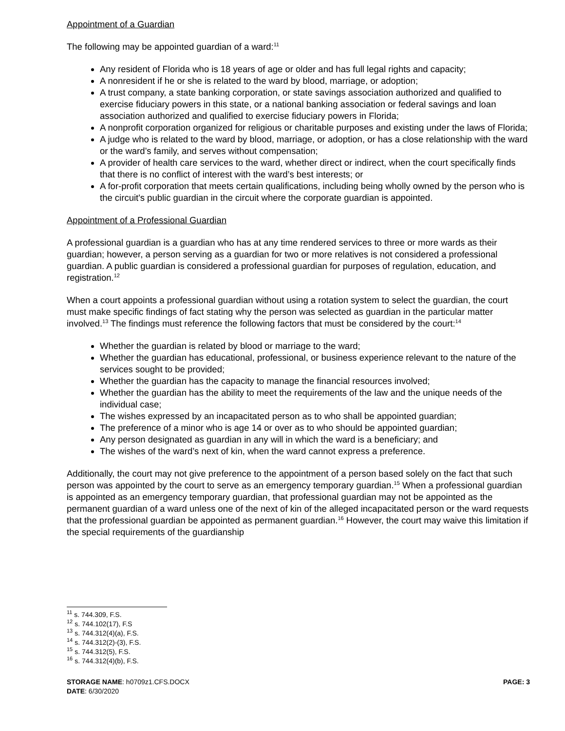Appointment of a Guardian
The following may be appointed guardian of a ward:<sup>11</sup>
Any resident of Florida who is 18 years of age or older and has full legal rights and capacity;
A nonresident if he or she is related to the ward by blood, marriage, or adoption;
A trust company, a state banking corporation, or state savings association authorized and qualified to exercise fiduciary powers in this state, or a national banking association or federal savings and loan association authorized and qualified to exercise fiduciary powers in Florida;
A nonprofit corporation organized for religious or charitable purposes and existing under the laws of Florida;
A judge who is related to the ward by blood, marriage, or adoption, or has a close relationship with the ward or the ward’s family, and serves without compensation;
A provider of health care services to the ward, whether direct or indirect, when the court specifically finds that there is no conflict of interest with the ward’s best interests; or
A for-profit corporation that meets certain qualifications, including being wholly owned by the person who is the circuit's public guardian in the circuit where the corporate guardian is appointed.
Appointment of a Professional Guardian
A professional guardian is a guardian who has at any time rendered services to three or more wards as their guardian; however, a person serving as a guardian for two or more relatives is not considered a professional guardian. A public guardian is considered a professional guardian for purposes of regulation, education, and registration.<sup>12</sup>
When a court appoints a professional guardian without using a rotation system to select the guardian, the court must make specific findings of fact stating why the person was selected as guardian in the particular matter involved.<sup>13</sup> The findings must reference the following factors that must be considered by the court:<sup>14</sup>
Whether the guardian is related by blood or marriage to the ward;
Whether the guardian has educational, professional, or business experience relevant to the nature of the services sought to be provided;
Whether the guardian has the capacity to manage the financial resources involved;
Whether the guardian has the ability to meet the requirements of the law and the unique needs of the individual case;
The wishes expressed by an incapacitated person as to who shall be appointed guardian;
The preference of a minor who is age 14 or over as to who should be appointed guardian;
Any person designated as guardian in any will in which the ward is a beneficiary; and
The wishes of the ward’s next of kin, when the ward cannot express a preference.
Additionally, the court may not give preference to the appointment of a person based solely on the fact that such person was appointed by the court to serve as an emergency temporary guardian.<sup>15</sup> When a professional guardian is appointed as an emergency temporary guardian, that professional guardian may not be appointed as the permanent guardian of a ward unless one of the next of kin of the alleged incapacitated person or the ward requests that the professional guardian be appointed as permanent guardian.<sup>16</sup> However, the court may waive this limitation if the special requirements of the guardianship
<sup>11</sup> s. 744.309, F.S.
<sup>12</sup> s. 744.102(17), F.S
<sup>13</sup> s. 744.312(4)(a), F.S.
<sup>14</sup> s. 744.312(2)-(3), F.S.
<sup>15</sup> s. 744.312(5), F.S.
<sup>16</sup> s. 744.312(4)(b), F.S.
STORAGE NAME: h0709z1.CFS.DOCX
DATE: 6/30/2020
PAGE: 3